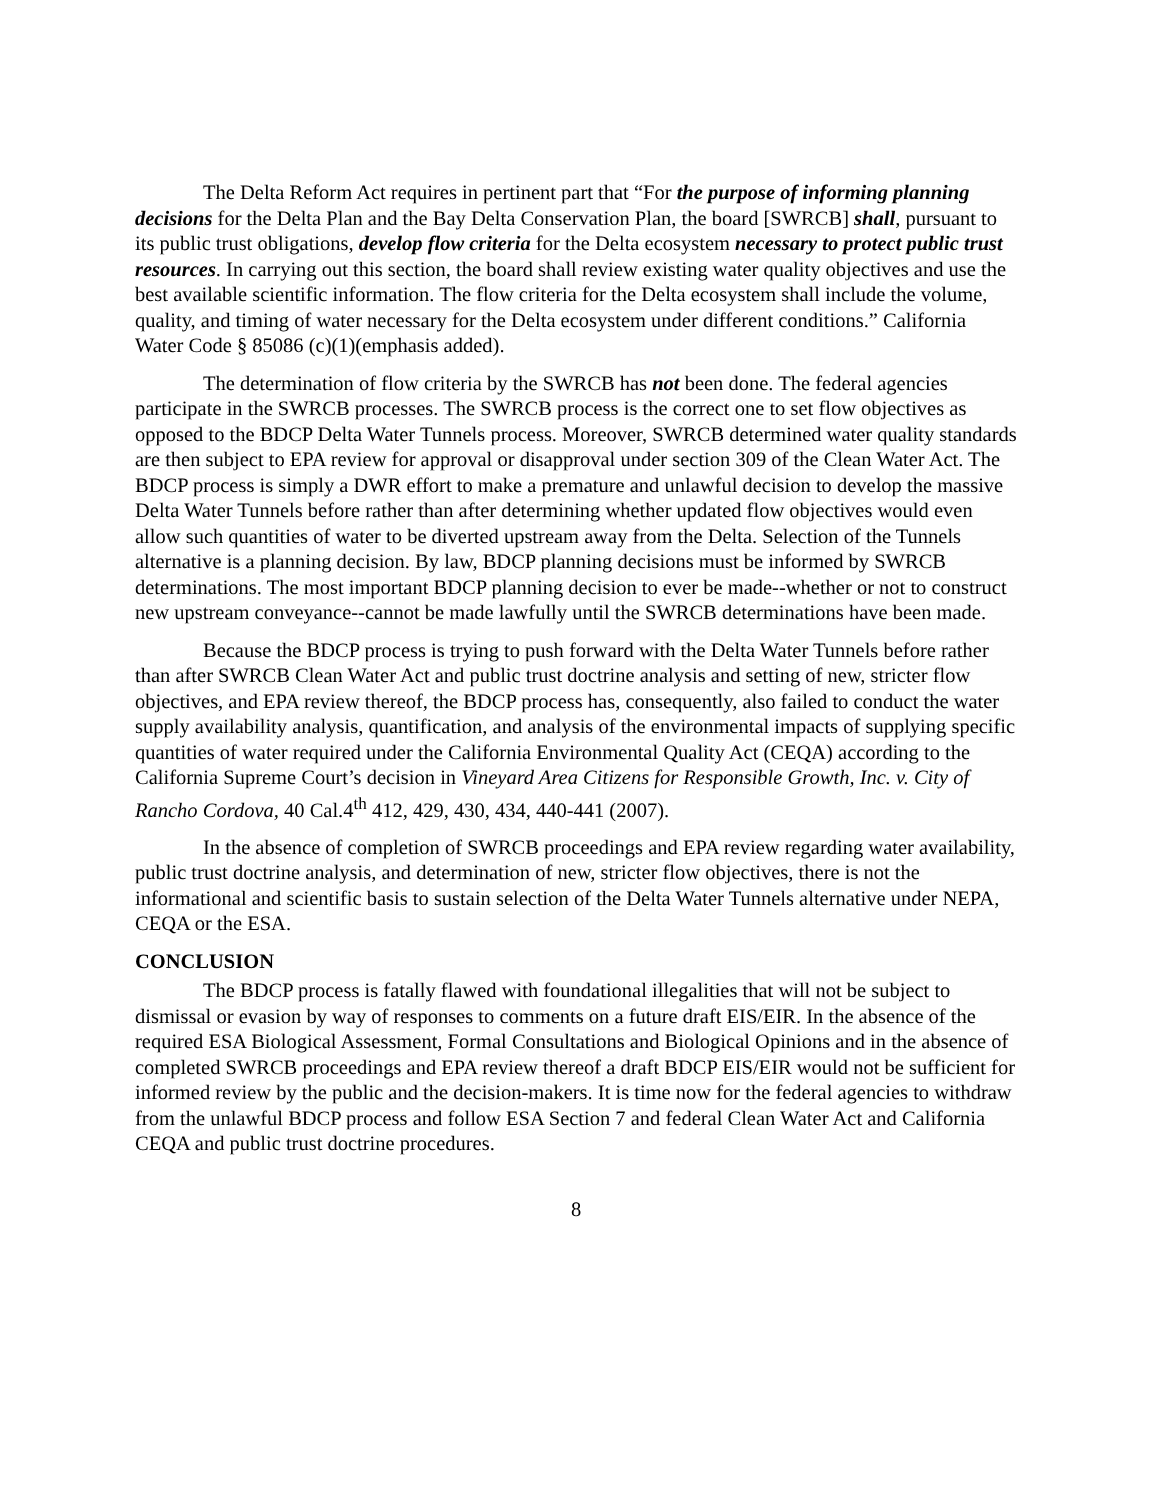The Delta Reform Act requires in pertinent part that “For the purpose of informing planning decisions for the Delta Plan and the Bay Delta Conservation Plan, the board [SWRCB] shall, pursuant to its public trust obligations, develop flow criteria for the Delta ecosystem necessary to protect public trust resources. In carrying out this section, the board shall review existing water quality objectives and use the best available scientific information. The flow criteria for the Delta ecosystem shall include the volume, quality, and timing of water necessary for the Delta ecosystem under different conditions.” California Water Code § 85086 (c)(1)(emphasis added).
The determination of flow criteria by the SWRCB has not been done. The federal agencies participate in the SWRCB processes. The SWRCB process is the correct one to set flow objectives as opposed to the BDCP Delta Water Tunnels process. Moreover, SWRCB determined water quality standards are then subject to EPA review for approval or disapproval under section 309 of the Clean Water Act. The BDCP process is simply a DWR effort to make a premature and unlawful decision to develop the massive Delta Water Tunnels before rather than after determining whether updated flow objectives would even allow such quantities of water to be diverted upstream away from the Delta. Selection of the Tunnels alternative is a planning decision. By law, BDCP planning decisions must be informed by SWRCB determinations. The most important BDCP planning decision to ever be made--whether or not to construct new upstream conveyance--cannot be made lawfully until the SWRCB determinations have been made.
Because the BDCP process is trying to push forward with the Delta Water Tunnels before rather than after SWRCB Clean Water Act and public trust doctrine analysis and setting of new, stricter flow objectives, and EPA review thereof, the BDCP process has, consequently, also failed to conduct the water supply availability analysis, quantification, and analysis of the environmental impacts of supplying specific quantities of water required under the California Environmental Quality Act (CEQA) according to the California Supreme Court’s decision in Vineyard Area Citizens for Responsible Growth, Inc. v. City of Rancho Cordova, 40 Cal.4<sup>th</sup> 412, 429, 430, 434, 440-441 (2007).
In the absence of completion of SWRCB proceedings and EPA review regarding water availability, public trust doctrine analysis, and determination of new, stricter flow objectives, there is not the informational and scientific basis to sustain selection of the Delta Water Tunnels alternative under NEPA, CEQA or the ESA.
CONCLUSION
The BDCP process is fatally flawed with foundational illegalities that will not be subject to dismissal or evasion by way of responses to comments on a future draft EIS/EIR. In the absence of the required ESA Biological Assessment, Formal Consultations and Biological Opinions and in the absence of completed SWRCB proceedings and EPA review thereof a draft BDCP EIS/EIR would not be sufficient for informed review by the public and the decision-makers. It is time now for the federal agencies to withdraw from the unlawful BDCP process and follow ESA Section 7 and federal Clean Water Act and California CEQA and public trust doctrine procedures.
8